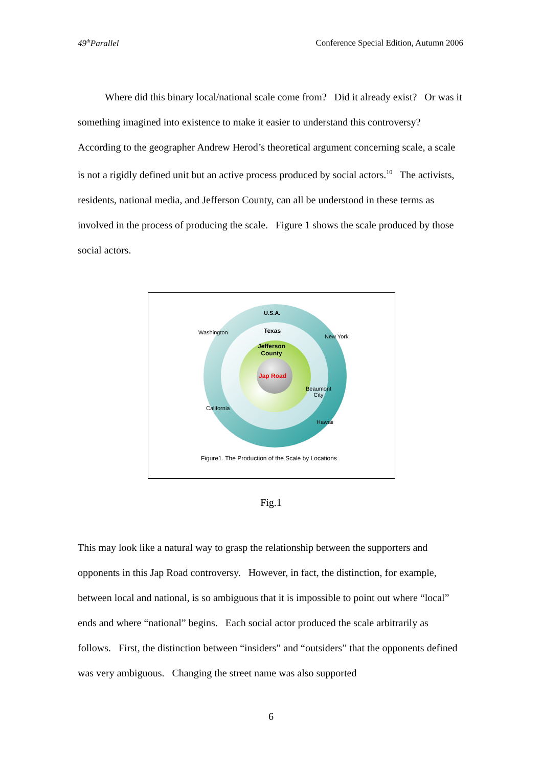49<sup>th</sup>Parallel Conference Special Edition, Autumn 2006
Where did this binary local/national scale come from? Did it already exist? Or was it something imagined into existence to make it easier to understand this controversy? According to the geographer Andrew Herod’s theoretical argument concerning scale, a scale is not a rigidly defined unit but an active process produced by social actors.<sup>10</sup> The activists, residents, national media, and Jefferson County, can all be understood in these terms as involved in the process of producing the scale. Figure 1 shows the scale produced by those social actors.
U.S.A.
Texas
Jefferson
County
Jap Road
Washington
New York
Beaumont
City
California
Hawaii
Figure1. The Production of the Scale by Locations
Fig.1
This may look like a natural way to grasp the relationship between the supporters and opponents in this Jap Road controversy. However, in fact, the distinction, for example, between local and national, is so ambiguous that it is impossible to point out where “local” ends and where “national” begins. Each social actor produced the scale arbitrarily as follows. First, the distinction between “insiders” and “outsiders” that the opponents defined was very ambiguous. Changing the street name was also supported
6